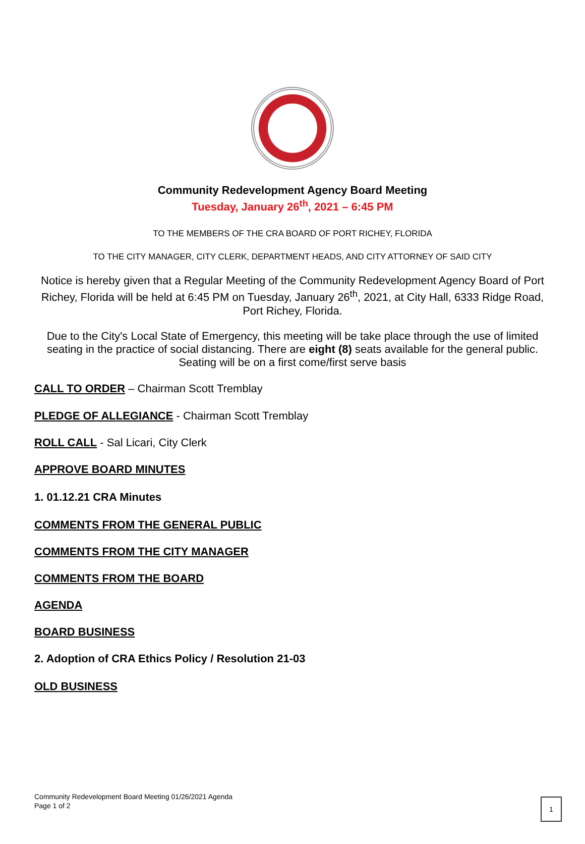Community Redevelopment Agency Board Meeting
Tuesday, January 26<sup>th</sup>, 2021 – 6:45 PM
TO THE MEMBERS OF THE CRA BOARD OF PORT RICHEY, FLORIDA
TO THE CITY MANAGER, CITY CLERK, DEPARTMENT HEADS, AND CITY ATTORNEY OF SAID CITY
Notice is hereby given that a Regular Meeting of the Community Redevelopment Agency Board of Port Richey, Florida will be held at 6:45 PM on Tuesday, January 26<sup>th</sup>, 2021, at City Hall, 6333 Ridge Road, Port Richey, Florida.
Due to the City's Local State of Emergency, this meeting will be take place through the use of limited seating in the practice of social distancing. There are eight (8) seats available for the general public. Seating will be on a first come/first serve basis
CALL TO ORDER – Chairman Scott Tremblay
PLEDGE OF ALLEGIANCE - Chairman Scott Tremblay
ROLL CALL - Sal Licari, City Clerk
APPROVE BOARD MINUTES
1. 01.12.21 CRA Minutes
COMMENTS FROM THE GENERAL PUBLIC
COMMENTS FROM THE CITY MANAGER
COMMENTS FROM THE BOARD
AGENDA
BOARD BUSINESS
2. Adoption of CRA Ethics Policy / Resolution 21-03
OLD BUSINESS
Community Redevelopment Board Meeting 01/26/2021 Agenda
Page 1 of 2
1